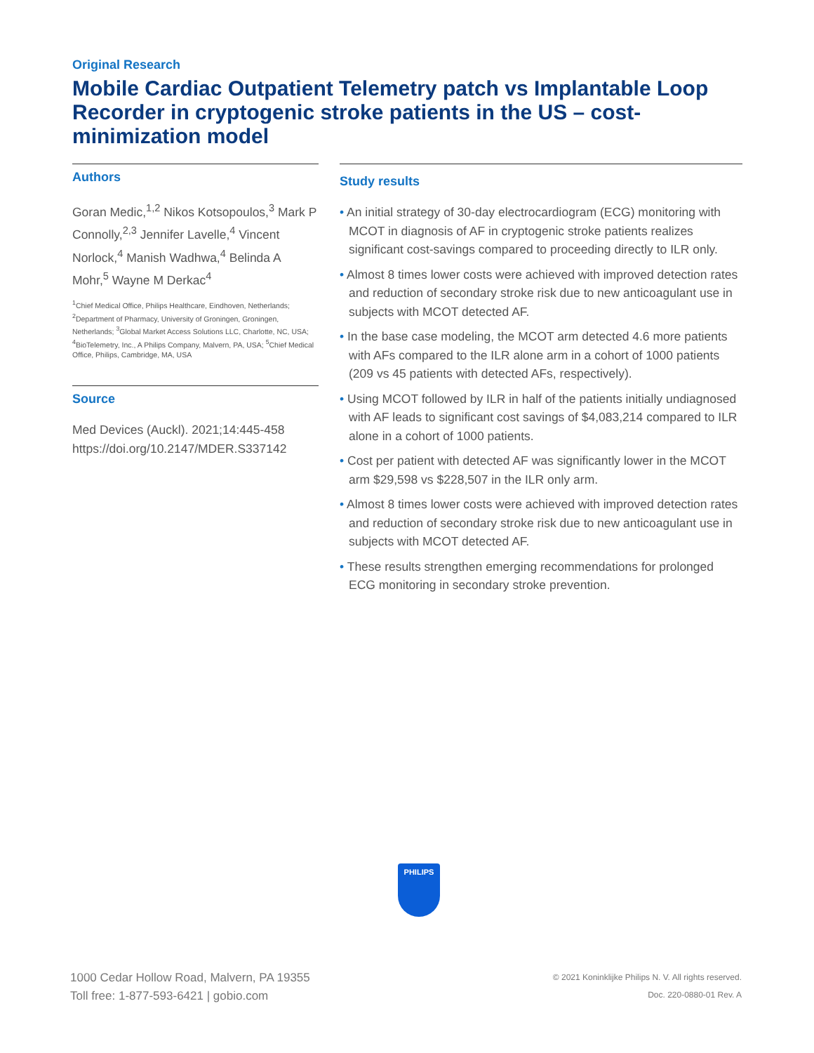Original Research
Mobile Cardiac Outpatient Telemetry patch vs Implantable Loop Recorder in cryptogenic stroke patients in the US – cost-minimization model
Authors
Goran Medic,<sup>1,2</sup> Nikos Kotsopoulos,<sup>3</sup> Mark P Connolly,<sup>2,3</sup> Jennifer Lavelle,<sup>4</sup> Vincent Norlock,<sup>4</sup> Manish Wadhwa,<sup>4</sup> Belinda A Mohr,<sup>5</sup> Wayne M Derkac<sup>4</sup>
<sup>1</sup> Chief Medical Office, Philips Healthcare, Eindhoven, Netherlands; <sup>2</sup>Department of Pharmacy, University of Groningen, Groningen, Netherlands; <sup>3</sup>Global Market Access Solutions LLC, Charlotte, NC, USA; <sup>4</sup>BioTelemetry, Inc., A Philips Company, Malvern, PA, USA; <sup>5</sup>Chief Medical Office, Philips, Cambridge, MA, USA
Source
Med Devices (Auckl). 2021;14:445-458
https://doi.org/10.2147/MDER.S337142
Study results
• An initial strategy of 30-day electrocardiogram (ECG) monitoring with MCOT in diagnosis of AF in cryptogenic stroke patients realizes significant cost-savings compared to proceeding directly to ILR only.
• Almost 8 times lower costs were achieved with improved detection rates and reduction of secondary stroke risk due to new anticoagulant use in subjects with MCOT detected AF.
• In the base case modeling, the MCOT arm detected 4.6 more patients with AFs compared to the ILR alone arm in a cohort of 1000 patients (209 vs 45 patients with detected AFs, respectively).
• Using MCOT followed by ILR in half of the patients initially undiagnosed with AF leads to significant cost savings of $4,083,214 compared to ILR alone in a cohort of 1000 patients.
• Cost per patient with detected AF was significantly lower in the MCOT arm $29,598 vs $228,507 in the ILR only arm.
• Almost 8 times lower costs were achieved with improved detection rates and reduction of secondary stroke risk due to new anticoagulant use in subjects with MCOT detected AF.
• These results strengthen emerging recommendations for prolonged ECG monitoring in secondary stroke prevention.
PHILIPS
1000 Cedar Hollow Road, Malvern, PA 19355
Toll free: 1-877-593-6421 | gobio.com
© 2021 Koninklijke Philips N. V. All rights reserved.
Doc. 220-0880-01 Rev. A